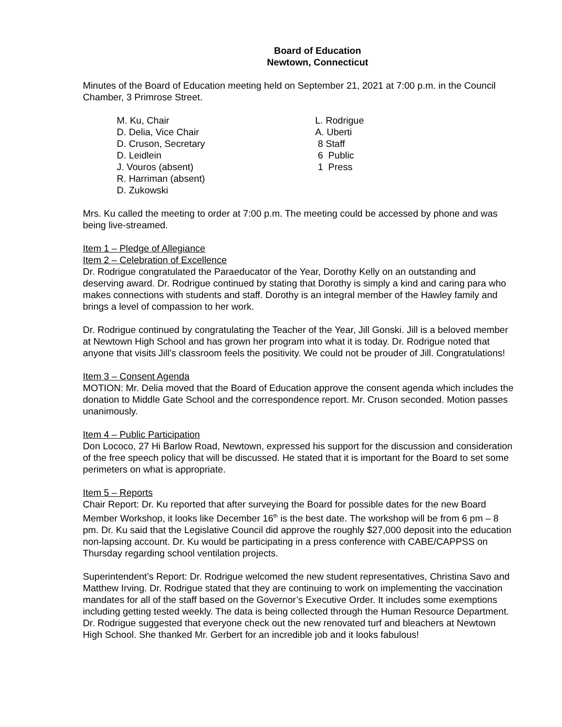Board of Education
Newtown, Connecticut
Minutes of the Board of Education meeting held on September 21, 2021 at 7:00 p.m. in the Council Chamber, 3 Primrose Street.
M. Ku, Chair
D. Delia, Vice Chair
D. Cruson, Secretary
D. Leidlein
J. Vouros (absent)
R. Harriman (absent)
D. Zukowski
L. Rodrigue
A. Uberti
8 Staff
6 Public
1 Press
Mrs. Ku called the meeting to order at 7:00 p.m. The meeting could be accessed by phone and was being live-streamed.
Item 1 – Pledge of Allegiance
Item 2 – Celebration of Excellence
Dr. Rodrigue congratulated the Paraeducator of the Year, Dorothy Kelly on an outstanding and deserving award. Dr. Rodrigue continued by stating that Dorothy is simply a kind and caring para who makes connections with students and staff. Dorothy is an integral member of the Hawley family and brings a level of compassion to her work.
Dr. Rodrigue continued by congratulating the Teacher of the Year, Jill Gonski. Jill is a beloved member at Newtown High School and has grown her program into what it is today. Dr. Rodrigue noted that anyone that visits Jill’s classroom feels the positivity. We could not be prouder of Jill. Congratulations!
Item 3 – Consent Agenda
MOTION: Mr. Delia moved that the Board of Education approve the consent agenda which includes the donation to Middle Gate School and the correspondence report. Mr. Cruson seconded. Motion passes unanimously.
Item 4 – Public Participation
Don Lococo, 27 Hi Barlow Road, Newtown, expressed his support for the discussion and consideration of the free speech policy that will be discussed. He stated that it is important for the Board to set some perimeters on what is appropriate.
Item 5 – Reports
Chair Report: Dr. Ku reported that after surveying the Board for possible dates for the new Board Member Workshop, it looks like December 16<sup>th</sup> is the best date. The workshop will be from 6 pm – 8 pm. Dr. Ku said that the Legislative Council did approve the roughly $27,000 deposit into the education non-lapsing account. Dr. Ku would be participating in a press conference with CABE/CAPPSS on Thursday regarding school ventilation projects.
Superintendent’s Report: Dr. Rodrigue welcomed the new student representatives, Christina Savo and Matthew Irving. Dr. Rodrigue stated that they are continuing to work on implementing the vaccination mandates for all of the staff based on the Governor’s Executive Order. It includes some exemptions including getting tested weekly. The data is being collected through the Human Resource Department. Dr. Rodrigue suggested that everyone check out the new renovated turf and bleachers at Newtown High School. She thanked Mr. Gerbert for an incredible job and it looks fabulous!